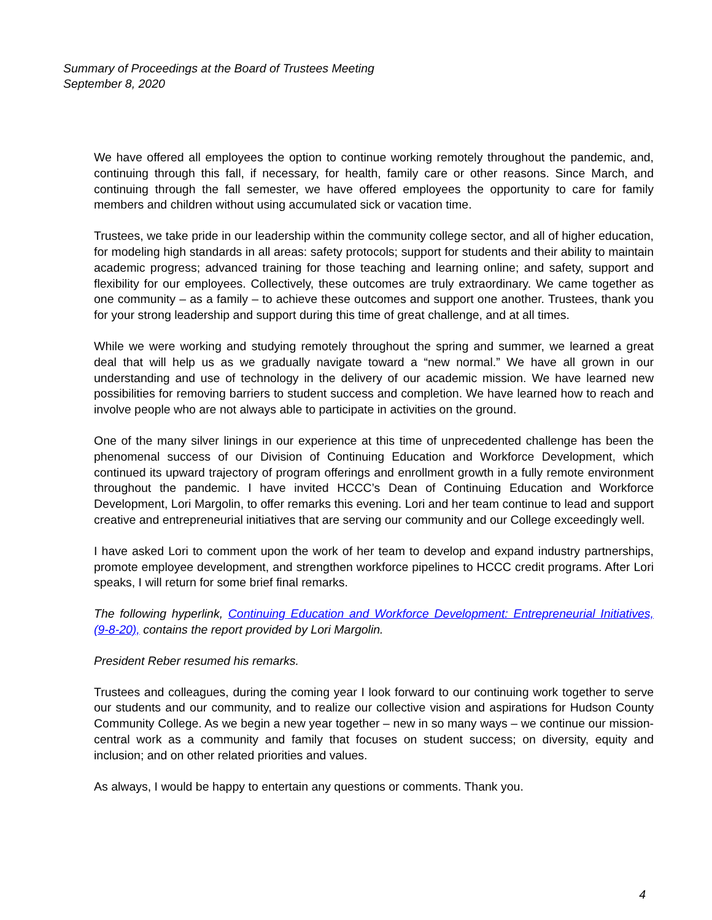Summary of Proceedings at the Board of Trustees Meeting
September 8, 2020
We have offered all employees the option to continue working remotely throughout the pandemic, and, continuing through this fall, if necessary, for health, family care or other reasons. Since March, and continuing through the fall semester, we have offered employees the opportunity to care for family members and children without using accumulated sick or vacation time.
Trustees, we take pride in our leadership within the community college sector, and all of higher education, for modeling high standards in all areas: safety protocols; support for students and their ability to maintain academic progress; advanced training for those teaching and learning online; and safety, support and flexibility for our employees. Collectively, these outcomes are truly extraordinary. We came together as one community – as a family – to achieve these outcomes and support one another. Trustees, thank you for your strong leadership and support during this time of great challenge, and at all times.
While we were working and studying remotely throughout the spring and summer, we learned a great deal that will help us as we gradually navigate toward a “new normal.” We have all grown in our understanding and use of technology in the delivery of our academic mission. We have learned new possibilities for removing barriers to student success and completion. We have learned how to reach and involve people who are not always able to participate in activities on the ground.
One of the many silver linings in our experience at this time of unprecedented challenge has been the phenomenal success of our Division of Continuing Education and Workforce Development, which continued its upward trajectory of program offerings and enrollment growth in a fully remote environment throughout the pandemic. I have invited HCCC’s Dean of Continuing Education and Workforce Development, Lori Margolin, to offer remarks this evening. Lori and her team continue to lead and support creative and entrepreneurial initiatives that are serving our community and our College exceedingly well.
I have asked Lori to comment upon the work of her team to develop and expand industry partnerships, promote employee development, and strengthen workforce pipelines to HCCC credit programs. After Lori speaks, I will return for some brief final remarks.
The following hyperlink, Continuing Education and Workforce Development: Entrepreneurial Initiatives, (9-8-20), contains the report provided by Lori Margolin.
President Reber resumed his remarks.
Trustees and colleagues, during the coming year I look forward to our continuing work together to serve our students and our community, and to realize our collective vision and aspirations for Hudson County Community College. As we begin a new year together – new in so many ways – we continue our mission-central work as a community and family that focuses on student success; on diversity, equity and inclusion; and on other related priorities and values.
As always, I would be happy to entertain any questions or comments. Thank you.
4